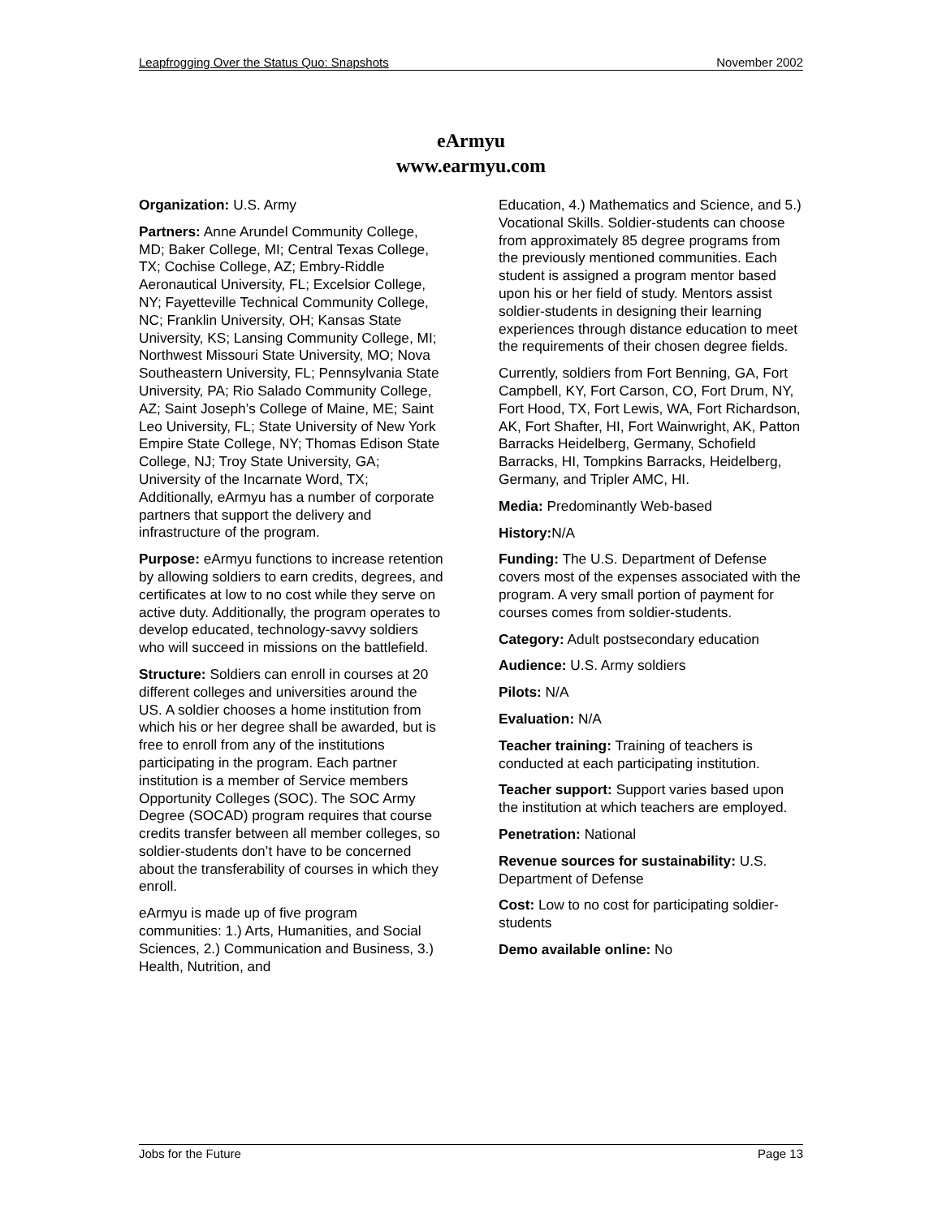Leapfrogging Over the Status Quo: Snapshots November 2002
eArmyu
www.earmyu.com
Organization: U.S. Army
Partners: Anne Arundel Community College, MD; Baker College, MI; Central Texas College, TX; Cochise College, AZ; Embry-Riddle Aeronautical University, FL; Excelsior College, NY; Fayetteville Technical Community College, NC; Franklin University, OH; Kansas State University, KS; Lansing Community College, MI; Northwest Missouri State University, MO; Nova Southeastern University, FL; Pennsylvania State University, PA; Rio Salado Community College, AZ; Saint Joseph’s College of Maine, ME; Saint Leo University, FL; State University of New York Empire State College, NY; Thomas Edison State College, NJ; Troy State University, GA; University of the Incarnate Word, TX; Additionally, eArmyu has a number of corporate partners that support the delivery and infrastructure of the program.
Purpose: eArmyu functions to increase retention by allowing soldiers to earn credits, degrees, and certificates at low to no cost while they serve on active duty. Additionally, the program operates to develop educated, technology-savvy soldiers who will succeed in missions on the battlefield.
Structure: Soldiers can enroll in courses at 20 different colleges and universities around the US. A soldier chooses a home institution from which his or her degree shall be awarded, but is free to enroll from any of the institutions participating in the program. Each partner institution is a member of Service members Opportunity Colleges (SOC). The SOC Army Degree (SOCAD) program requires that course credits transfer between all member colleges, so soldier-students don’t have to be concerned about the transferability of courses in which they enroll.
eArmyu is made up of five program communities: 1.) Arts, Humanities, and Social Sciences, 2.) Communication and Business, 3.) Health, Nutrition, and
Education, 4.) Mathematics and Science, and 5.) Vocational Skills. Soldier-students can choose from approximately 85 degree programs from the previously mentioned communities. Each student is assigned a program mentor based upon his or her field of study. Mentors assist soldier-students in designing their learning experiences through distance education to meet the requirements of their chosen degree fields.
Currently, soldiers from Fort Benning, GA, Fort Campbell, KY, Fort Carson, CO, Fort Drum, NY, Fort Hood, TX, Fort Lewis, WA, Fort Richardson, AK, Fort Shafter, HI, Fort Wainwright, AK, Patton Barracks Heidelberg, Germany, Schofield Barracks, HI, Tompkins Barracks, Heidelberg, Germany, and Tripler AMC, HI.
Media: Predominantly Web-based
History: N/A
Funding: The U.S. Department of Defense covers most of the expenses associated with the program. A very small portion of payment for courses comes from soldier-students.
Category: Adult postsecondary education
Audience: U.S. Army soldiers
Pilots: N/A
Evaluation: N/A
Teacher training: Training of teachers is conducted at each participating institution.
Teacher support: Support varies based upon the institution at which teachers are employed.
Penetration: National
Revenue sources for sustainability: U.S. Department of Defense
Cost: Low to no cost for participating soldier-students
Demo available online: No
Jobs for the Future Page 13